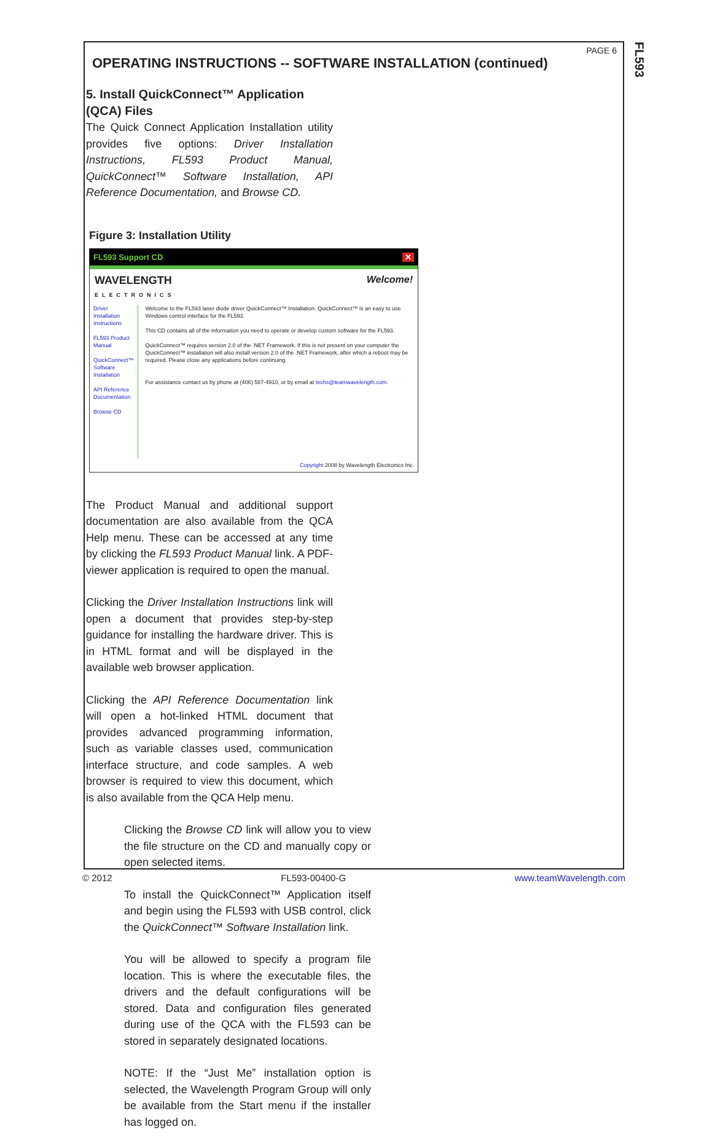FL593
PAGE 6
OPERATING INSTRUCTIONS -- SOFTWARE INSTALLATION (continued)
5. Install QuickConnect™ Application (QCA) Files
The Quick Connect Application Installation utility provides five options: Driver Installation Instructions, FL593 Product Manual, QuickConnect™ Software Installation, API Reference Documentation, and Browse CD.
Figure 3: Installation Utility
FL593 Support CD ✕
WAVELENGTH
ELECTRONICS Welcome!
Driver Installation Instructions
FL593 Product Manual
QuickConnect™ Software Installation
API Reference Documentation
Browse CD
Welcome to the FL593 laser diode driver QuickConnect™ Installation. QuickConnect™ is an easy to use Windows control interface for the FL593.
This CD contains all of the information you need to operate or develop custom software for the FL593.
QuickConnect™ requires version 2.0 of the .NET Framework. If this is not present on your computer the QuickConnect™ installation will also install version 2.0 of the .NET Framework, after which a reboot may be required. Please close any applications before continuing.
For assistance contact us by phone at (406) 587-4910, or by email at techs@teamwavelength.com.
Copyright 2008 by Wavelength Electronics Inc.
The Product Manual and additional support documentation are also available from the QCA Help menu. These can be accessed at any time by clicking the FL593 Product Manual link. A PDF-viewer application is required to open the manual.
Clicking the Driver Installation Instructions link will open a document that provides step-by-step guidance for installing the hardware driver. This is in HTML format and will be displayed in the available web browser application.
Clicking the API Reference Documentation link will open a hot-linked HTML document that provides advanced programming information, such as variable classes used, communication interface structure, and code samples. A web browser is required to view this document, which is also available from the QCA Help menu.
Clicking the Browse CD link will allow you to view the file structure on the CD and manually copy or open selected items.
To install the QuickConnect™ Application itself and begin using the FL593 with USB control, click the QuickConnect™ Software Installation link.
You will be allowed to specify a program file location. This is where the executable files, the drivers and the default configurations will be stored. Data and configuration files generated during use of the QCA with the FL593 can be stored in separately designated locations.
NOTE: If the “Just Me” installation option is selected, the Wavelength Program Group will only be available from the Start menu if the installer has logged on.
© 2012 FL593-00400-G www.teamWavelength.com